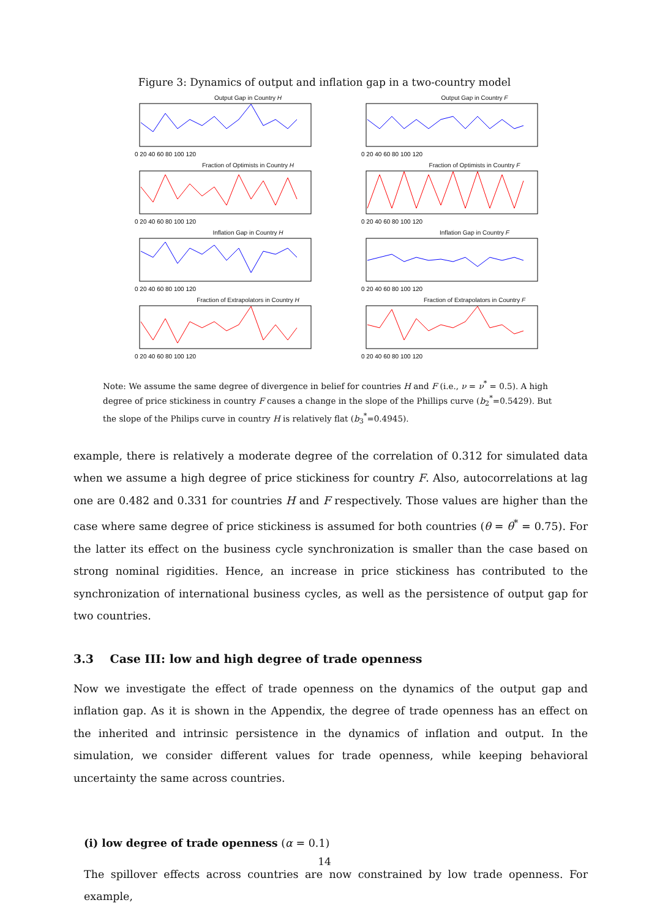Figure 3: Dynamics of output and inflation gap in a two-country model
Output Gap in Country H
0 20 40 60 80 100 120
Output Gap in Country F
0 20 40 60 80 100 120
Fraction of Optimists in Country H
0 20 40 60 80 100 120
Fraction of Optimists in Country F
0 20 40 60 80 100 120
Inflation Gap in Country H
0 20 40 60 80 100 120
Inflation Gap in Country F
0 20 40 60 80 100 120
Fraction of Extrapolators in Country H
0 20 40 60 80 100 120
Fraction of Extrapolators in Country F
0 20 40 60 80 100 120
Note: We assume the same degree of divergence in belief for countries H and F (i.e., ν = ν<sup>*</sup> = 0.5). A high degree of price stickiness in country F causes a change in the slope of the Phillips curve (b<sub>2</sub><sup>*</sup>=0.5429). But the slope of the Philips curve in country H is relatively flat (b<sub>3</sub><sup>*</sup>=0.4945).
example, there is relatively a moderate degree of the correlation of 0.312 for simulated data when we assume a high degree of price stickiness for country F. Also, autocorrelations at lag one are 0.482 and 0.331 for countries H and F respectively. Those values are higher than the case where same degree of price stickiness is assumed for both countries (θ = θ<sup>*</sup> = 0.75). For the latter its effect on the business cycle synchronization is smaller than the case based on strong nominal rigidities. Hence, an increase in price stickiness has contributed to the synchronization of international business cycles, as well as the persistence of output gap for two countries.
3.3 Case III: low and high degree of trade openness
Now we investigate the effect of trade openness on the dynamics of the output gap and inflation gap. As it is shown in the Appendix, the degree of trade openness has an effect on the inherited and intrinsic persistence in the dynamics of inflation and output. In the simulation, we consider different values for trade openness, while keeping behavioral uncertainty the same across countries.
(i) low degree of trade openness (α = 0.1)
The spillover effects across countries are now constrained by low trade openness. For example,
14